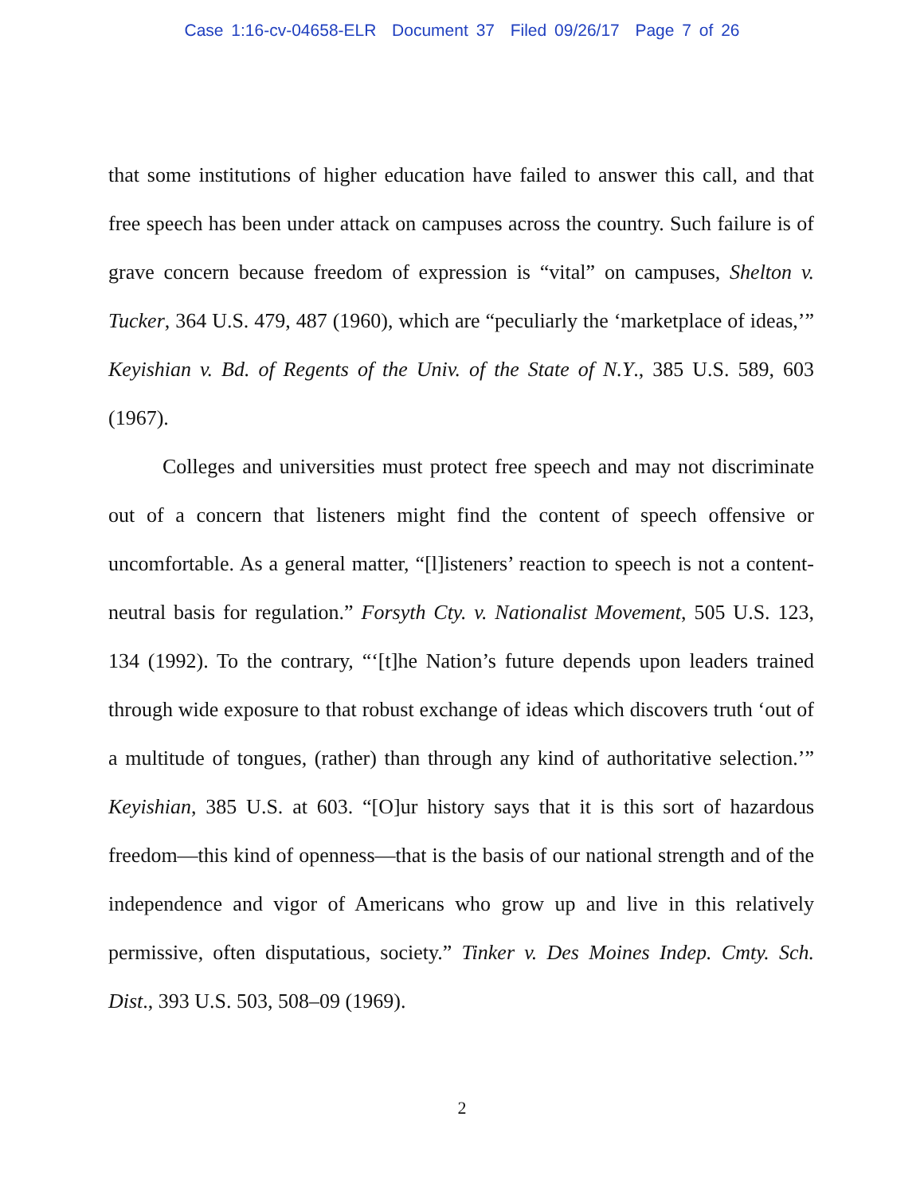Case 1:16-cv-04658-ELR Document 37 Filed 09/26/17 Page 7 of 26
that some institutions of higher education have failed to answer this call, and that free speech has been under attack on campuses across the country. Such failure is of grave concern because freedom of expression is “vital” on campuses, Shelton v. Tucker, 364 U.S. 479, 487 (1960), which are “peculiarly the ‘marketplace of ideas,’” Keyishian v. Bd. of Regents of the Univ. of the State of N.Y., 385 U.S. 589, 603 (1967).
Colleges and universities must protect free speech and may not discriminate out of a concern that listeners might find the content of speech offensive or uncomfortable. As a general matter, “[l]isteners’ reaction to speech is not a content-neutral basis for regulation.” Forsyth Cty. v. Nationalist Movement, 505 U.S. 123, 134 (1992). To the contrary, “‘[t]he Nation’s future depends upon leaders trained through wide exposure to that robust exchange of ideas which discovers truth ‘out of a multitude of tongues, (rather) than through any kind of authoritative selection.’” Keyishian, 385 U.S. at 603. “[O]ur history says that it is this sort of hazardous freedom—this kind of openness—that is the basis of our national strength and of the independence and vigor of Americans who grow up and live in this relatively permissive, often disputatious, society.” Tinker v. Des Moines Indep. Cmty. Sch. Dist., 393 U.S. 503, 508–09 (1969).
2